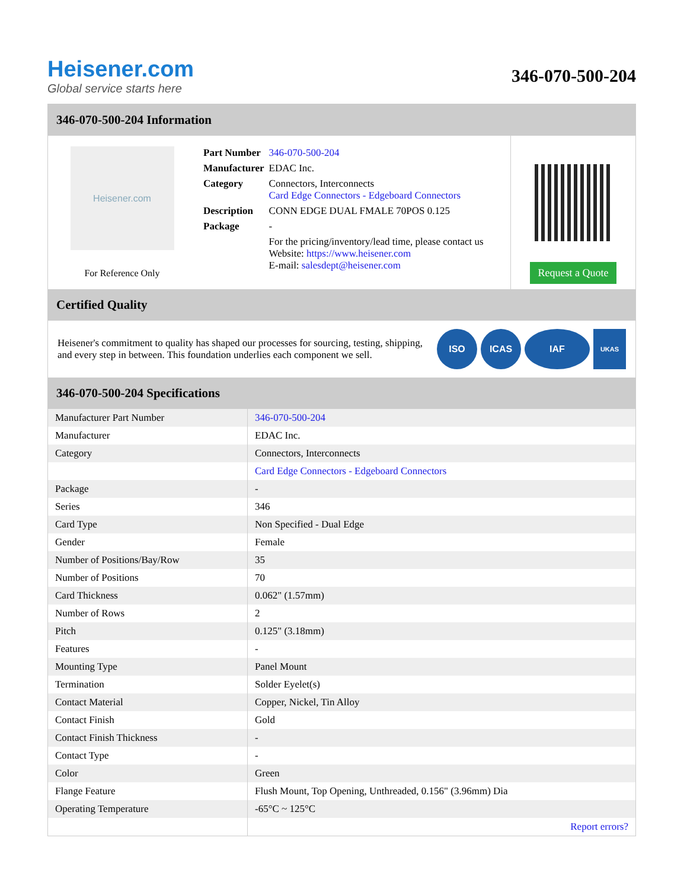Heisener.com
Global service starts here
346-070-500-204
346-070-500-204 Information
Heisener.com
For Reference Only
| Part Number | 346-070-500-204 |
| Manufacturer | EDAC Inc. |
| Category | Connectors, Interconnects Card Edge Connectors - Edgeboard Connectors |
| Description | CONN EDGE DUAL FMALE 70POS 0.125 |
| Package | - |
| | For the pricing/inventory/lead time, please contact us Website: https://www.heisener.com E-mail: salesdept@heisener.com |
Request a Quote
Certified Quality
Heisener's commitment to quality has shaped our processes for sourcing, testing, shipping, and every step in between. This foundation underlies each component we sell.
ISO ICAS IAF
UKAS
346-070-500-204 Specifications
| Manufacturer Part Number | 346-070-500-204 |
| Manufacturer | EDAC Inc. |
| Category | Connectors, Interconnects |
| | Card Edge Connectors - Edgeboard Connectors |
| Package | - |
| Series | 346 |
| Card Type | Non Specified - Dual Edge |
| Gender | Female |
| Number of Positions/Bay/Row | 35 |
| Number of Positions | 70 |
| Card Thickness | 0.062" (1.57mm) |
| Number of Rows | 2 |
| Pitch | 0.125" (3.18mm) |
| Features | - |
| Mounting Type | Panel Mount |
| Termination | Solder Eyelet(s) |
| Contact Material | Copper, Nickel, Tin Alloy |
| Contact Finish | Gold |
| Contact Finish Thickness | - |
| Contact Type | - |
| Color | Green |
| Flange Feature | Flush Mount, Top Opening, Unthreaded, 0.156" (3.96mm) Dia |
| Operating Temperature | -65°C ~ 125°C |
| | Report errors? |